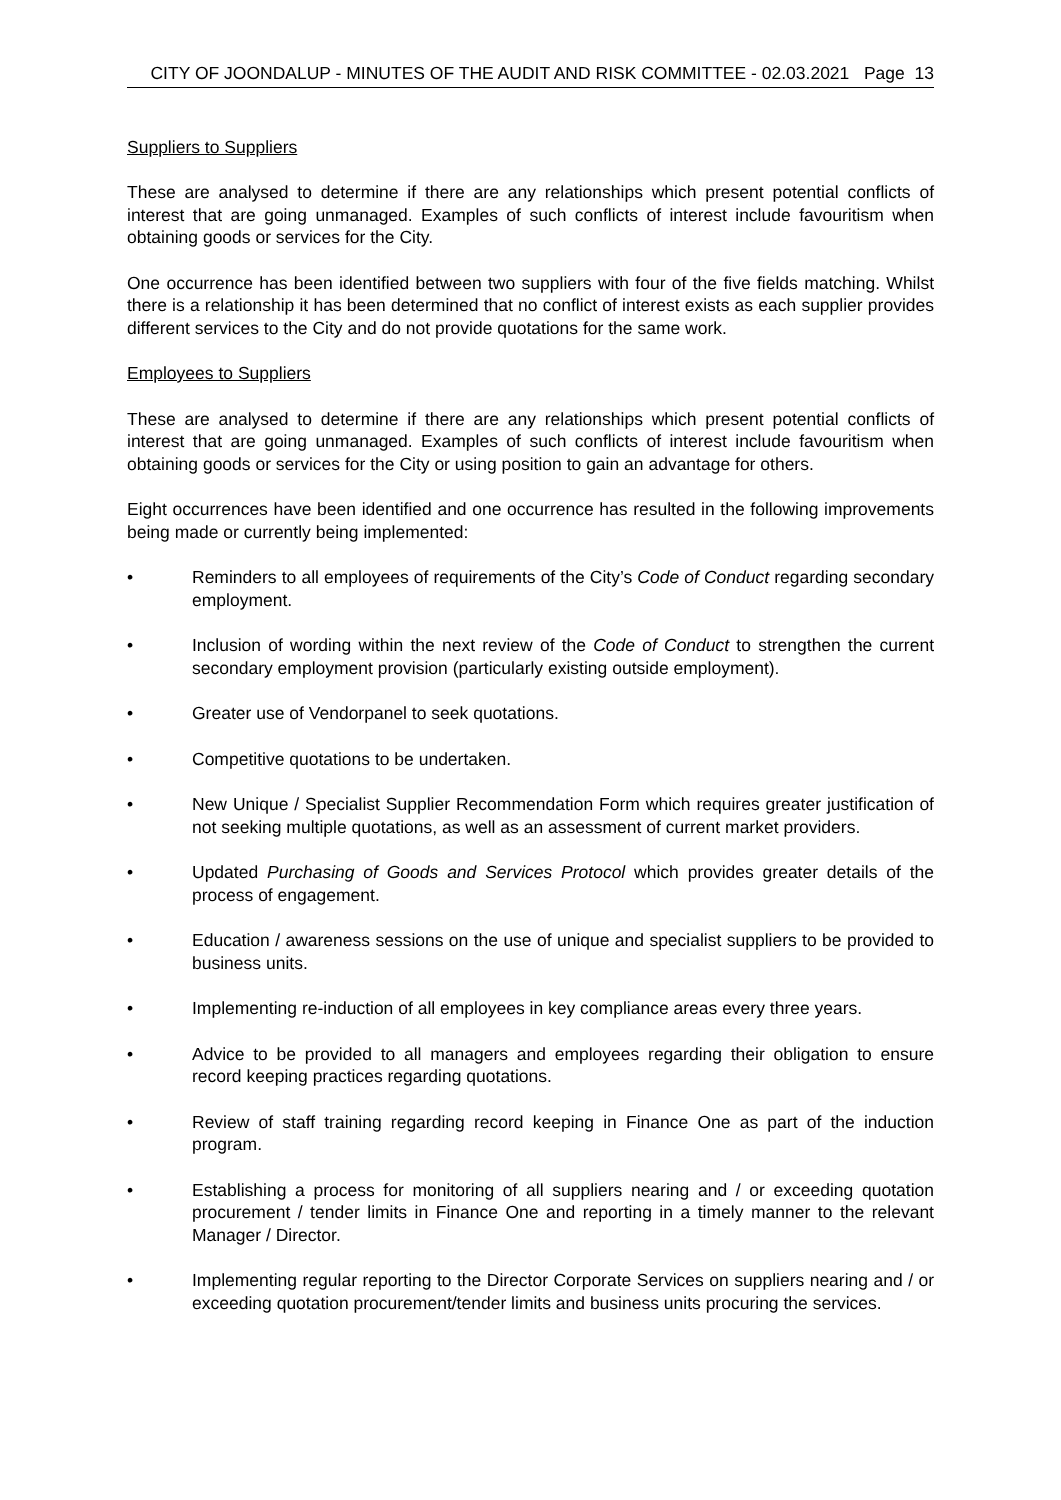CITY OF JOONDALUP - MINUTES OF THE AUDIT AND RISK COMMITTEE - 02.03.2021 Page 13
Suppliers to Suppliers
These are analysed to determine if there are any relationships which present potential conflicts of interest that are going unmanaged. Examples of such conflicts of interest include favouritism when obtaining goods or services for the City.
One occurrence has been identified between two suppliers with four of the five fields matching. Whilst there is a relationship it has been determined that no conflict of interest exists as each supplier provides different services to the City and do not provide quotations for the same work.
Employees to Suppliers
These are analysed to determine if there are any relationships which present potential conflicts of interest that are going unmanaged. Examples of such conflicts of interest include favouritism when obtaining goods or services for the City or using position to gain an advantage for others.
Eight occurrences have been identified and one occurrence has resulted in the following improvements being made or currently being implemented:
• Reminders to all employees of requirements of the City’s Code of Conduct regarding secondary employment.
• Inclusion of wording within the next review of the Code of Conduct to strengthen the current secondary employment provision (particularly existing outside employment).
• Greater use of Vendorpanel to seek quotations.
• Competitive quotations to be undertaken.
• New Unique / Specialist Supplier Recommendation Form which requires greater justification of not seeking multiple quotations, as well as an assessment of current market providers.
• Updated Purchasing of Goods and Services Protocol which provides greater details of the process of engagement.
• Education / awareness sessions on the use of unique and specialist suppliers to be provided to business units.
• Implementing re-induction of all employees in key compliance areas every three years.
• Advice to be provided to all managers and employees regarding their obligation to ensure record keeping practices regarding quotations.
• Review of staff training regarding record keeping in Finance One as part of the induction program.
• Establishing a process for monitoring of all suppliers nearing and / or exceeding quotation procurement / tender limits in Finance One and reporting in a timely manner to the relevant Manager / Director.
• Implementing regular reporting to the Director Corporate Services on suppliers nearing and / or exceeding quotation procurement/tender limits and business units procuring the services.